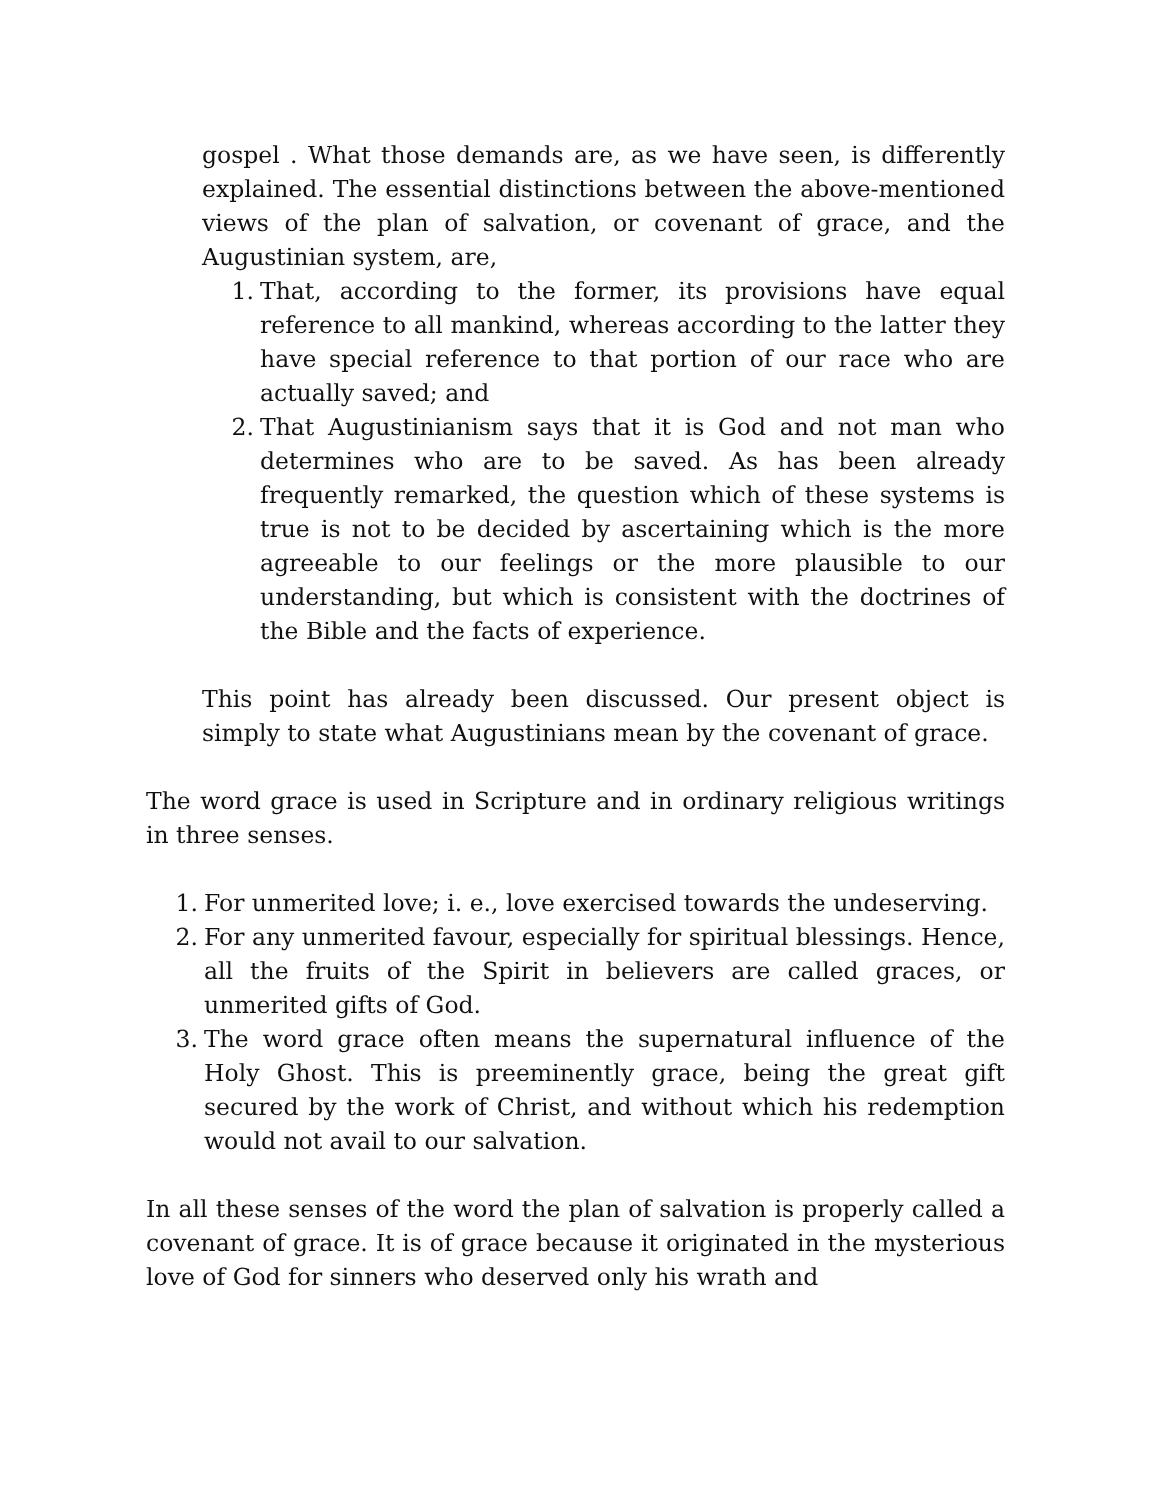gospel . What those demands are, as we have seen, is differently explained. The essential distinctions between the above-mentioned views of the plan of salvation, or covenant of grace, and the Augustinian system, are,
1. That, according to the former, its provisions have equal reference to all mankind, whereas according to the latter they have special reference to that portion of our race who are actually saved; and
2. That Augustinianism says that it is God and not man who determines who are to be saved. As has been already frequently remarked, the question which of these systems is true is not to be decided by ascertaining which is the more agreeable to our feelings or the more plausible to our understanding, but which is consistent with the doctrines of the Bible and the facts of experience.
This point has already been discussed. Our present object is simply to state what Augustinians mean by the covenant of grace.
The word grace is used in Scripture and in ordinary religious writings in three senses.
1. For unmerited love; i. e., love exercised towards the undeserving.
2. For any unmerited favour, especially for spiritual blessings. Hence, all the fruits of the Spirit in believers are called graces, or unmerited gifts of God.
3. The word grace often means the supernatural influence of the Holy Ghost. This is preeminently grace, being the great gift secured by the work of Christ, and without which his redemption would not avail to our salvation.
In all these senses of the word the plan of salvation is properly called a covenant of grace. It is of grace because it originated in the mysterious love of God for sinners who deserved only his wrath and